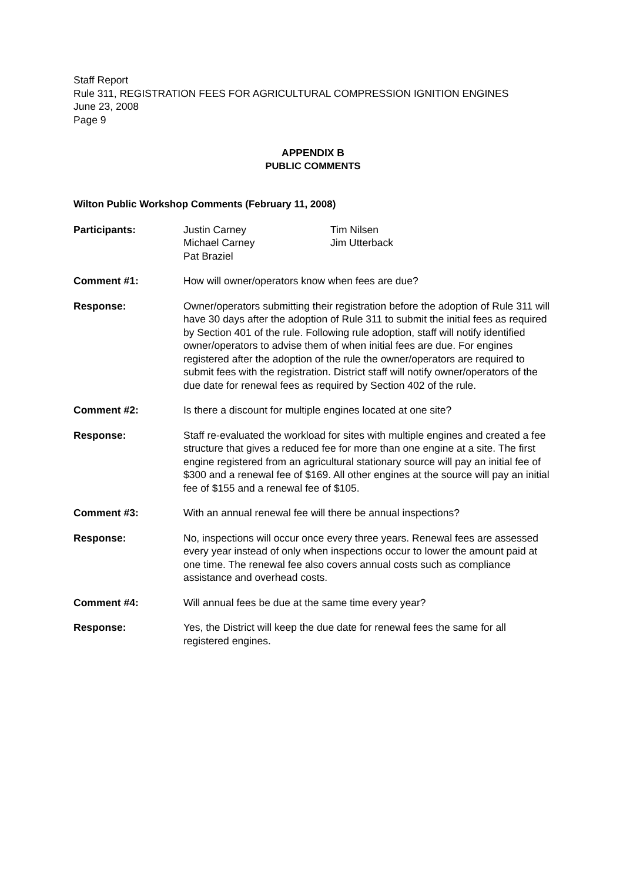Staff Report
Rule 311, REGISTRATION FEES FOR AGRICULTURAL COMPRESSION IGNITION ENGINES
June 23, 2008
Page 9
APPENDIX B
PUBLIC COMMENTS
Wilton Public Workshop Comments (February 11, 2008)
Participants: Justin Carney
Michael Carney
Pat Braziel
Tim Nilsen
Jim Utterback
Comment #1: How will owner/operators know when fees are due?
Response: Owner/operators submitting their registration before the adoption of Rule 311 will have 30 days after the adoption of Rule 311 to submit the initial fees as required by Section 401 of the rule. Following rule adoption, staff will notify identified owner/operators to advise them of when initial fees are due. For engines registered after the adoption of the rule the owner/operators are required to submit fees with the registration. District staff will notify owner/operators of the due date for renewal fees as required by Section 402 of the rule.
Comment #2: Is there a discount for multiple engines located at one site?
Response: Staff re-evaluated the workload for sites with multiple engines and created a fee structure that gives a reduced fee for more than one engine at a site. The first engine registered from an agricultural stationary source will pay an initial fee of $300 and a renewal fee of $169. All other engines at the source will pay an initial fee of $155 and a renewal fee of $105.
Comment #3: With an annual renewal fee will there be annual inspections?
Response: No, inspections will occur once every three years. Renewal fees are assessed every year instead of only when inspections occur to lower the amount paid at one time. The renewal fee also covers annual costs such as compliance assistance and overhead costs.
Comment #4: Will annual fees be due at the same time every year?
Response: Yes, the District will keep the due date for renewal fees the same for all registered engines.